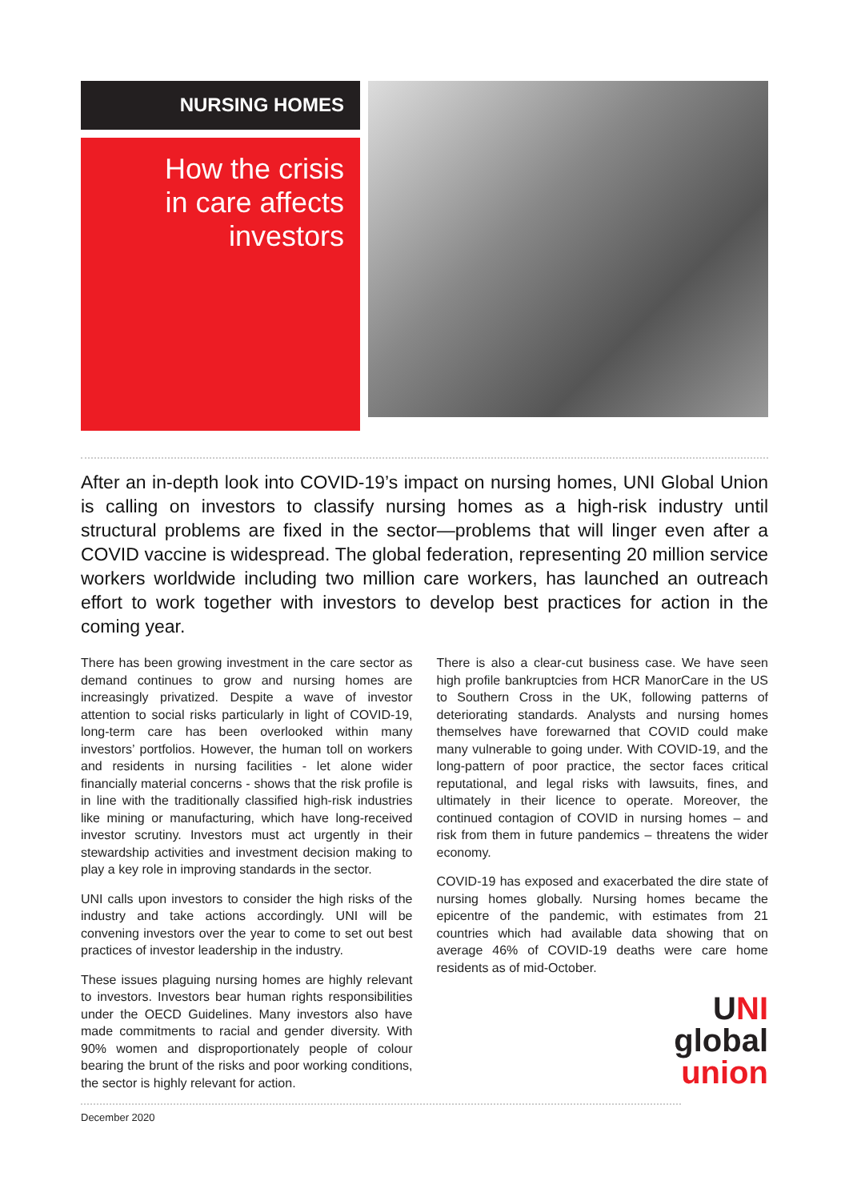NURSING HOMES
How the crisis
in care affects
investors
After an in-depth look into COVID-19’s impact on nursing homes, UNI Global Union is calling on investors to classify nursing homes as a high-risk industry until structural problems are fixed in the sector—problems that will linger even after a COVID vaccine is widespread. The global federation, representing 20 million service workers worldwide including two million care workers, has launched an outreach effort to work together with investors to develop best practices for action in the coming year.
There has been growing investment in the care sector as demand continues to grow and nursing homes are increasingly privatized. Despite a wave of investor attention to social risks particularly in light of COVID-19, long-term care has been overlooked within many investors’ portfolios. However, the human toll on workers and residents in nursing facilities - let alone wider financially material concerns - shows that the risk profile is in line with the traditionally classified high-risk industries like mining or manufacturing, which have long-received investor scrutiny. Investors must act urgently in their stewardship activities and investment decision making to play a key role in improving standards in the sector.
UNI calls upon investors to consider the high risks of the industry and take actions accordingly. UNI will be convening investors over the year to come to set out best practices of investor leadership in the industry.
These issues plaguing nursing homes are highly relevant to investors. Investors bear human rights responsibilities under the OECD Guidelines. Many investors also have made commitments to racial and gender diversity. With 90% women and disproportionately people of colour bearing the brunt of the risks and poor working conditions, the sector is highly relevant for action.
There is also a clear-cut business case. We have seen high profile bankruptcies from HCR ManorCare in the US to Southern Cross in the UK, following patterns of deteriorating standards. Analysts and nursing homes themselves have forewarned that COVID could make many vulnerable to going under. With COVID-19, and the long-pattern of poor practice, the sector faces critical reputational, and legal risks with lawsuits, fines, and ultimately in their licence to operate. Moreover, the continued contagion of COVID in nursing homes – and risk from them in future pandemics – threatens the wider economy.
COVID-19 has exposed and exacerbated the dire state of nursing homes globally. Nursing homes became the epicentre of the pandemic, with estimates from 21 countries which had available data showing that on average 46% of COVID-19 deaths were care home residents as of mid-October.
UNI
global
union
December 2020